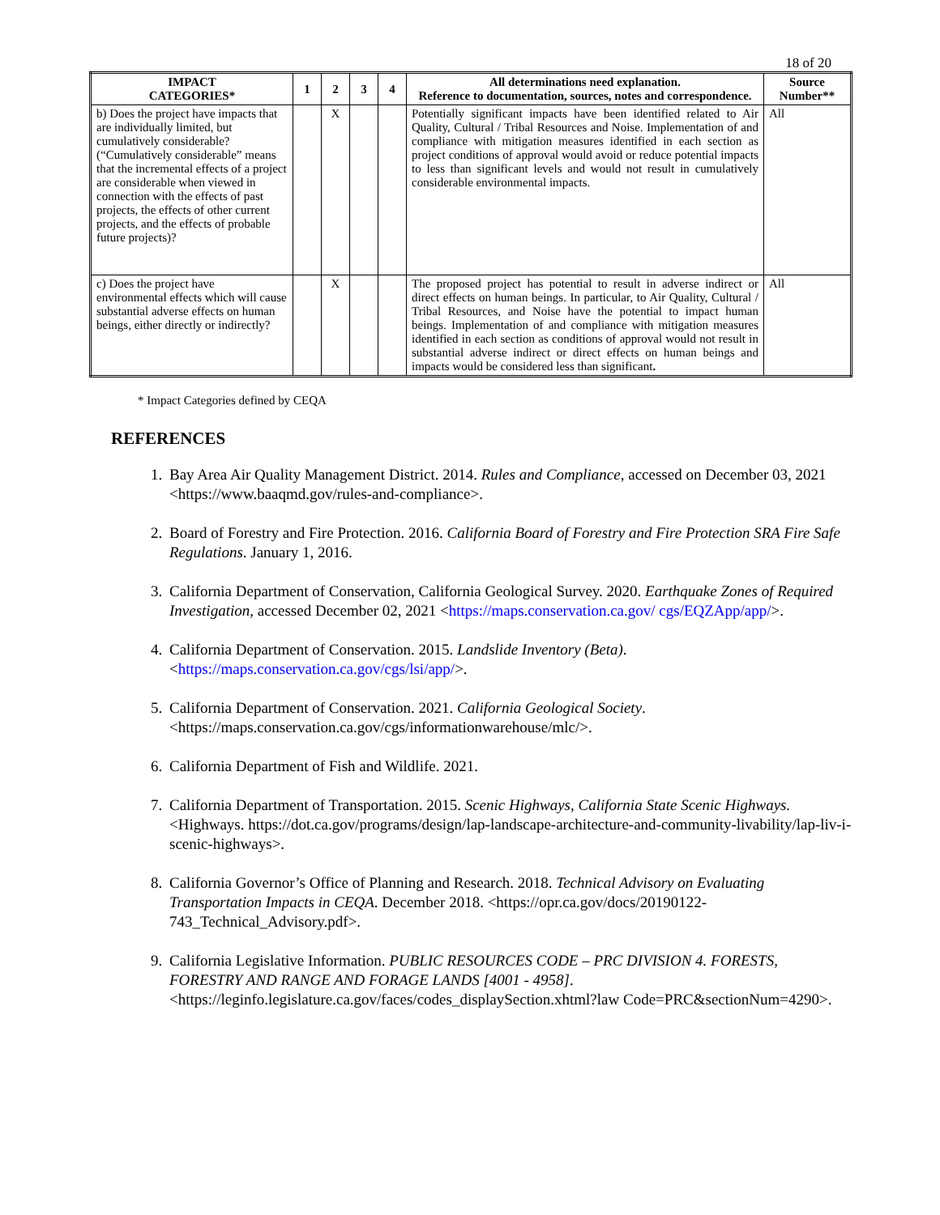18 of 20
| IMPACT CATEGORIES* | 1 | 2 | 3 | 4 | All determinations need explanation. Reference to documentation, sources, notes and correspondence. | Source Number** |
| --- | --- | --- | --- | --- | --- | --- |
| b) Does the project have impacts that are individually limited, but cumulatively considerable? (“Cumulatively considerable” means that the incremental effects of a project are considerable when viewed in connection with the effects of past projects, the effects of other current projects, and the effects of probable future projects)? | | X | | | Potentially significant impacts have been identified related to Air Quality, Cultural / Tribal Resources and Noise. Implementation of and compliance with mitigation measures identified in each section as project conditions of approval would avoid or reduce potential impacts to less than significant levels and would not result in cumulatively considerable environmental impacts. | All |
| c) Does the project have environmental effects which will cause substantial adverse effects on human beings, either directly or indirectly? | | X | | | The proposed project has potential to result in adverse indirect or direct effects on human beings. In particular, to Air Quality, Cultural / Tribal Resources, and Noise have the potential to impact human beings. Implementation of and compliance with mitigation measures identified in each section as conditions of approval would not result in substantial adverse indirect or direct effects on human beings and impacts would be considered less than significant . | All |
* Impact Categories defined by CEQA
REFERENCES
1. Bay Area Air Quality Management District. 2014. Rules and Compliance, accessed on December 03, 2021 <https://www.baaqmd.gov/rules-and-compliance>.
2. Board of Forestry and Fire Protection. 2016. California Board of Forestry and Fire Protection SRA Fire Safe Regulations. January 1, 2016.
3. California Department of Conservation, California Geological Survey. 2020. Earthquake Zones of Required Investigation, accessed December 02, 2021 <https://maps.conservation.ca.gov/ cgs/EQZApp/app/>.
4. California Department of Conservation. 2015. Landslide Inventory (Beta).
<https://maps.conservation.ca.gov/cgs/lsi/app/>.
5. California Department of Conservation. 2021. California Geological Society.
<https://maps.conservation.ca.gov/cgs/informationwarehouse/mlc/>.
6. California Department of Fish and Wildlife. 2021.
7. California Department of Transportation. 2015. Scenic Highways, California State Scenic Highways. <Highways. https://dot.ca.gov/programs/design/lap-landscape-architecture-and-community-livability/lap-liv-i-scenic-highways>.
8. California Governor’s Office of Planning and Research. 2018. Technical Advisory on Evaluating Transportation Impacts in CEQA. December 2018. <https://opr.ca.gov/docs/20190122-743_Technical_Advisory.pdf>.
9. California Legislative Information. PUBLIC RESOURCES CODE – PRC DIVISION 4. FORESTS, FORESTRY AND RANGE AND FORAGE LANDS [4001 - 4958].
<https://leginfo.legislature.ca.gov/faces/codes_displaySection.xhtml?law Code=PRC&sectionNum=4290>.